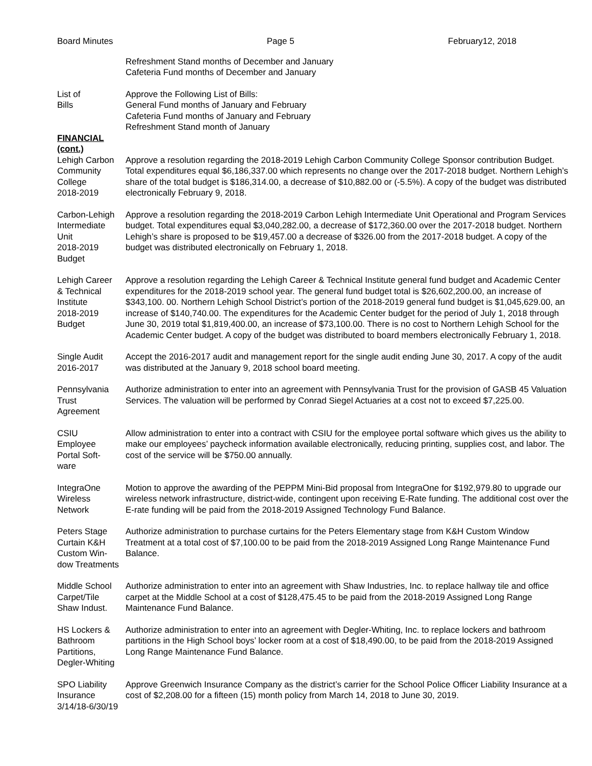Board Minutes Page 5 February12, 2018
Refreshment Stand months of December and January
Cafeteria Fund months of December and January
List of
Bills
Approve the Following List of Bills:
General Fund months of January and February
Cafeteria Fund months of January and February
Refreshment Stand month of January
FINANCIAL
(cont.)
Lehigh Carbon
Community
College
2018-2019
Approve a resolution regarding the 2018-2019 Lehigh Carbon Community College Sponsor contribution Budget. Total expenditures equal $6,186,337.00 which represents no change over the 2017-2018 budget. Northern Lehigh’s share of the total budget is $186,314.00, a decrease of $10,882.00 or (-5.5%). A copy of the budget was distributed electronically February 9, 2018.
Carbon-Lehigh
Intermediate
Unit
2018-2019
Budget
Approve a resolution regarding the 2018-2019 Carbon Lehigh Intermediate Unit Operational and Program Services budget. Total expenditures equal $3,040,282.00, a decrease of $172,360.00 over the 2017-2018 budget. Northern Lehigh’s share is proposed to be $19,457.00 a decrease of $326.00 from the 2017-2018 budget. A copy of the budget was distributed electronically on February 1, 2018.
Lehigh Career
& Technical
Institute
2018-2019
Budget
Approve a resolution regarding the Lehigh Career & Technical Institute general fund budget and Academic Center expenditures for the 2018-2019 school year. The general fund budget total is $26,602,200.00, an increase of $343,100. 00. Northern Lehigh School District’s portion of the 2018-2019 general fund budget is $1,045,629.00, an increase of $140,740.00. The expenditures for the Academic Center budget for the period of July 1, 2018 through June 30, 2019 total $1,819,400.00, an increase of $73,100.00. There is no cost to Northern Lehigh School for the Academic Center budget. A copy of the budget was distributed to board members electronically February 1, 2018.
Single Audit
2016-2017
Accept the 2016-2017 audit and management report for the single audit ending June 30, 2017. A copy of the audit was distributed at the January 9, 2018 school board meeting.
Pennsylvania
Trust
Agreement
Authorize administration to enter into an agreement with Pennsylvania Trust for the provision of GASB 45 Valuation Services. The valuation will be performed by Conrad Siegel Actuaries at a cost not to exceed $7,225.00.
CSIU
Employee
Portal Soft-
ware
Allow administration to enter into a contract with CSIU for the employee portal software which gives us the ability to make our employees’ paycheck information available electronically, reducing printing, supplies cost, and labor. The cost of the service will be $750.00 annually.
IntegraOne
Wireless
Network
Motion to approve the awarding of the PEPPM Mini-Bid proposal from IntegraOne for $192,979.80 to upgrade our wireless network infrastructure, district-wide, contingent upon receiving E-Rate funding. The additional cost over the E-rate funding will be paid from the 2018-2019 Assigned Technology Fund Balance.
Peters Stage
Curtain K&H
Custom Win-
dow Treatments
Authorize administration to purchase curtains for the Peters Elementary stage from K&H Custom Window Treatment at a total cost of $7,100.00 to be paid from the 2018-2019 Assigned Long Range Maintenance Fund Balance.
Middle School
Carpet/Tile
Shaw Indust.
Authorize administration to enter into an agreement with Shaw Industries, Inc. to replace hallway tile and office carpet at the Middle School at a cost of $128,475.45 to be paid from the 2018-2019 Assigned Long Range Maintenance Fund Balance.
HS Lockers &
Bathroom
Partitions,
Degler-Whiting
Authorize administration to enter into an agreement with Degler-Whiting, Inc. to replace lockers and bathroom partitions in the High School boys’ locker room at a cost of $18,490.00, to be paid from the 2018-2019 Assigned Long Range Maintenance Fund Balance.
SPO Liability
Insurance
3/14/18-6/30/19
Approve Greenwich Insurance Company as the district’s carrier for the School Police Officer Liability Insurance at a cost of $2,208.00 for a fifteen (15) month policy from March 14, 2018 to June 30, 2019.